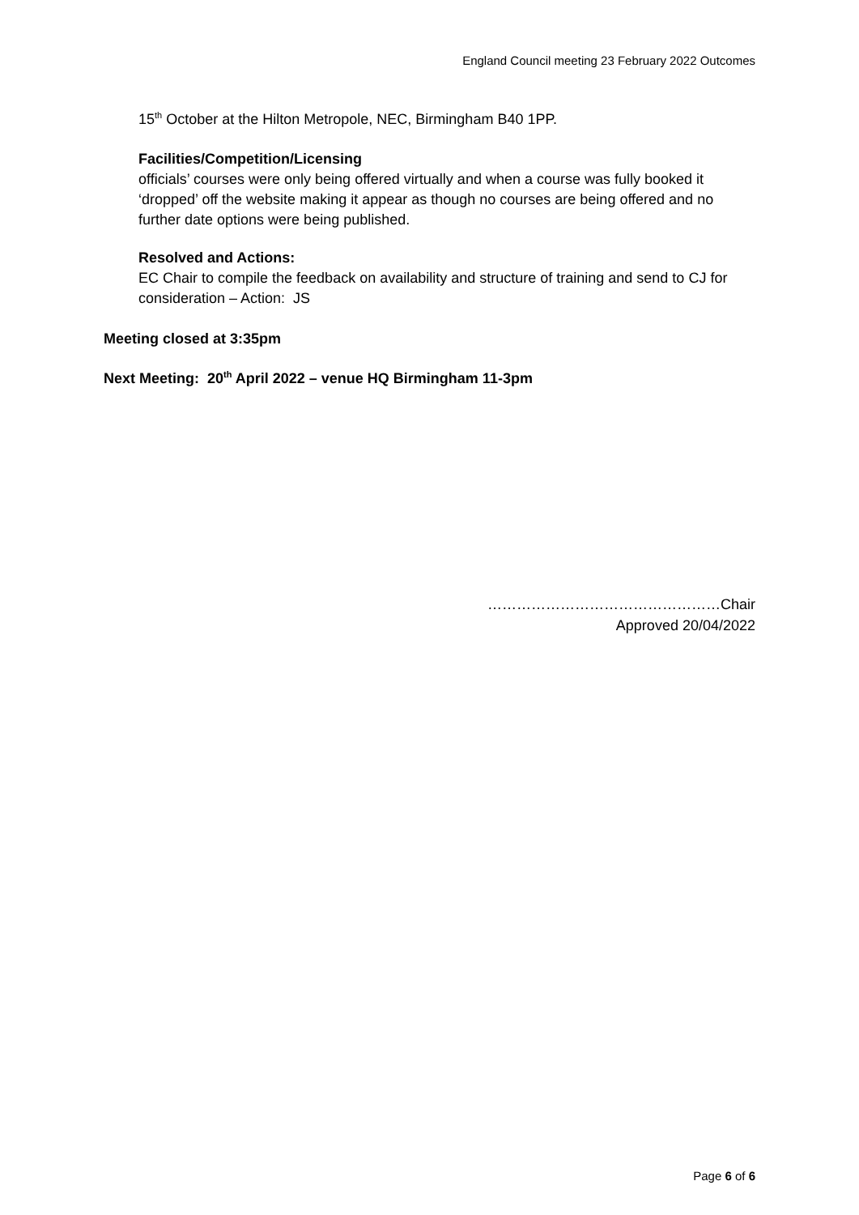England Council meeting 23 February 2022 Outcomes
15<sup>th</sup> October at the Hilton Metropole, NEC, Birmingham B40 1PP.
Facilities/Competition/Licensing
officials’ courses were only being offered virtually and when a course was fully booked it ‘dropped’ off the website making it appear as though no courses are being offered and no further date options were being published.
Resolved and Actions:
EC Chair to compile the feedback on availability and structure of training and send to CJ for consideration – Action: JS
Meeting closed at 3:35pm
Next Meeting: 20<sup>th</sup> April 2022 – venue HQ Birmingham 11-3pm
…………………………………………Chair
Approved 20/04/2022
Page 6 of 6